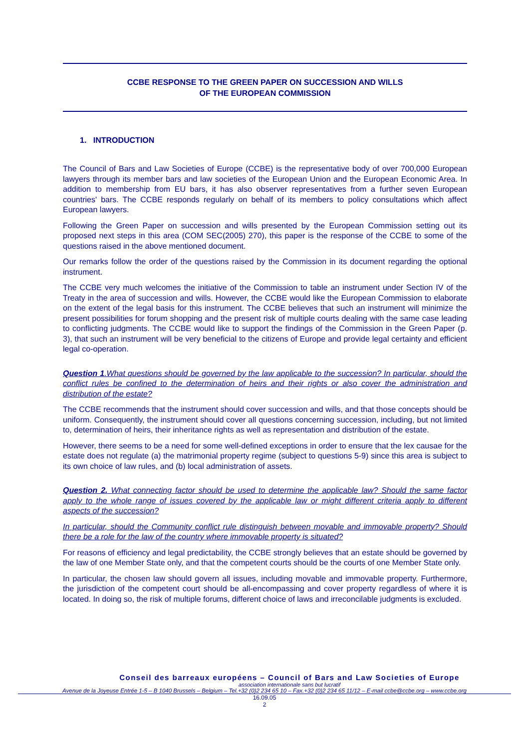CCBE RESPONSE TO THE GREEN PAPER ON SUCCESSION AND WILLS
OF THE EUROPEAN COMMISSION
1. INTRODUCTION
The Council of Bars and Law Societies of Europe (CCBE) is the representative body of over 700,000 European lawyers through its member bars and law societies of the European Union and the European Economic Area. In addition to membership from EU bars, it has also observer representatives from a further seven European countries' bars. The CCBE responds regularly on behalf of its members to policy consultations which affect European lawyers.
Following the Green Paper on succession and wills presented by the European Commission setting out its proposed next steps in this area (COM SEC(2005) 270), this paper is the response of the CCBE to some of the questions raised in the above mentioned document.
Our remarks follow the order of the questions raised by the Commission in its document regarding the optional instrument.
The CCBE very much welcomes the initiative of the Commission to table an instrument under Section IV of the Treaty in the area of succession and wills. However, the CCBE would like the European Commission to elaborate on the extent of the legal basis for this instrument. The CCBE believes that such an instrument will minimize the present possibilities for forum shopping and the present risk of multiple courts dealing with the same case leading to conflicting judgments. The CCBE would like to support the findings of the Commission in the Green Paper (p. 3), that such an instrument will be very beneficial to the citizens of Europe and provide legal certainty and efficient legal co-operation.
Question 1.What questions should be governed by the law applicable to the succession? In particular, should the conflict rules be confined to the determination of heirs and their rights or also cover the administration and distribution of the estate?
The CCBE recommends that the instrument should cover succession and wills, and that those concepts should be uniform. Consequently, the instrument should cover all questions concerning succession, including, but not limited to, determination of heirs, their inheritance rights as well as representation and distribution of the estate.
However, there seems to be a need for some well-defined exceptions in order to ensure that the lex causae for the estate does not regulate (a) the matrimonial property regime (subject to questions 5-9) since this area is subject to its own choice of law rules, and (b) local administration of assets.
Question 2. What connecting factor should be used to determine the applicable law? Should the same factor apply to the whole range of issues covered by the applicable law or might different criteria apply to different aspects of the succession?
In particular, should the Community conflict rule distinguish between movable and immovable property? Should there be a role for the law of the country where immovable property is situated?
For reasons of efficiency and legal predictability, the CCBE strongly believes that an estate should be governed by the law of one Member State only, and that the competent courts should be the courts of one Member State only.
In particular, the chosen law should govern all issues, including movable and immovable property. Furthermore, the jurisdiction of the competent court should be all-encompassing and cover property regardless of where it is located. In doing so, the risk of multiple forums, different choice of laws and irreconcilable judgments is excluded.
Conseil des barreaux européens – Council of Bars and Law Societies of Europe
association internationale sans but lucratif
Avenue de la Joyeuse Entrée 1-5 – B 1040 Brussels – Belgium – Tel.+32 (0)2 234 65 10 – Fax.+32 (0)2 234 65 11/12 – E-mail ccbe@ccbe.org – www.ccbe.org
16.09.05
2